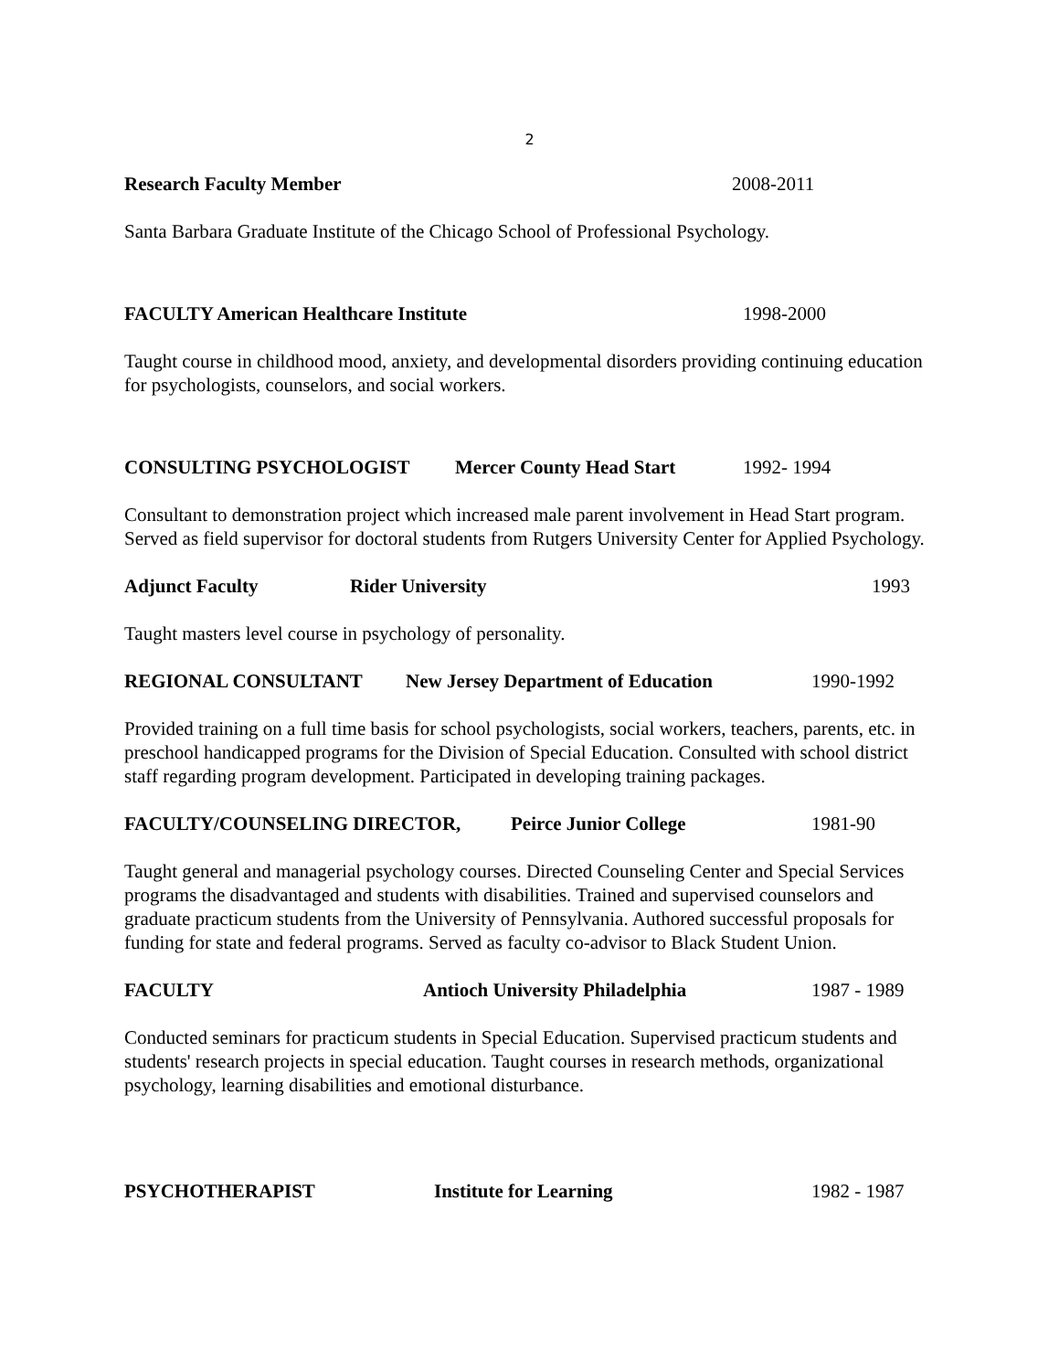2
Research Faculty Member 2008-2011
Santa Barbara Graduate Institute of the Chicago School of Professional Psychology.
FACULTY American Healthcare Institute 1998-2000
Taught course in childhood mood, anxiety, and developmental disorders providing continuing education for psychologists, counselors, and social workers.
CONSULTING PSYCHOLOGIST Mercer County Head Start 1992- 1994
Consultant to demonstration project which increased male parent involvement in Head Start program. Served as field supervisor for doctoral students from Rutgers University Center for Applied Psychology.
Adjunct Faculty Rider University 1993
Taught masters level course in psychology of personality.
REGIONAL CONSULTANT New Jersey Department of Education 1990-1992
Provided training on a full time basis for school psychologists, social workers, teachers, parents, etc. in preschool handicapped programs for the Division of Special Education. Consulted with school district staff regarding program development. Participated in developing training packages.
FACULTY/COUNSELING DIRECTOR, Peirce Junior College 1981-90
Taught general and managerial psychology courses. Directed Counseling Center and Special Services programs the disadvantaged and students with disabilities. Trained and supervised counselors and graduate practicum students from the University of Pennsylvania. Authored successful proposals for funding for state and federal programs. Served as faculty co-advisor to Black Student Union.
FACULTY Antioch University Philadelphia 1987 - 1989
Conducted seminars for practicum students in Special Education. Supervised practicum students and students' research projects in special education. Taught courses in research methods, organizational psychology, learning disabilities and emotional disturbance.
PSYCHOTHERAPIST Institute for Learning 1982 - 1987